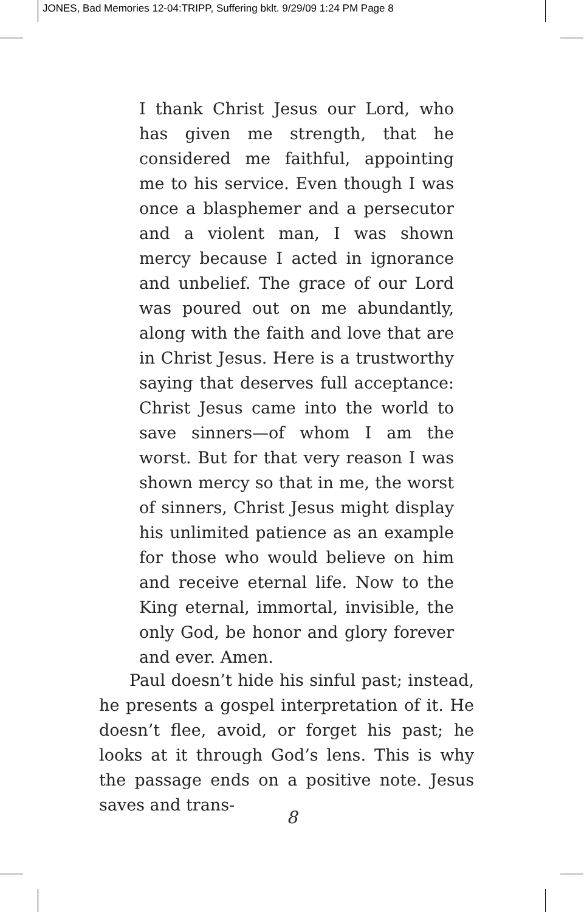JONES, Bad Memories 12-04:TRIPP, Suffering bklt. 9/29/09 1:24 PM Page 8
I thank Christ Jesus our Lord, who has given me strength, that he considered me faithful, appointing me to his service. Even though I was once a blasphemer and a persecutor and a violent man, I was shown mercy because I acted in ignorance and unbelief. The grace of our Lord was poured out on me abundantly, along with the faith and love that are in Christ Jesus. Here is a trustworthy saying that deserves full acceptance: Christ Jesus came into the world to save sinners—of whom I am the worst. But for that very reason I was shown mercy so that in me, the worst of sinners, Christ Jesus might display his unlimited patience as an example for those who would believe on him and receive eternal life. Now to the King eternal, immortal, invisible, the only God, be honor and glory forever and ever. Amen.
Paul doesn’t hide his sinful past; instead, he presents a gospel interpretation of it. He doesn’t flee, avoid, or forget his past; he looks at it through God’s lens. This is why the passage ends on a positive note. Jesus saves and trans-
8